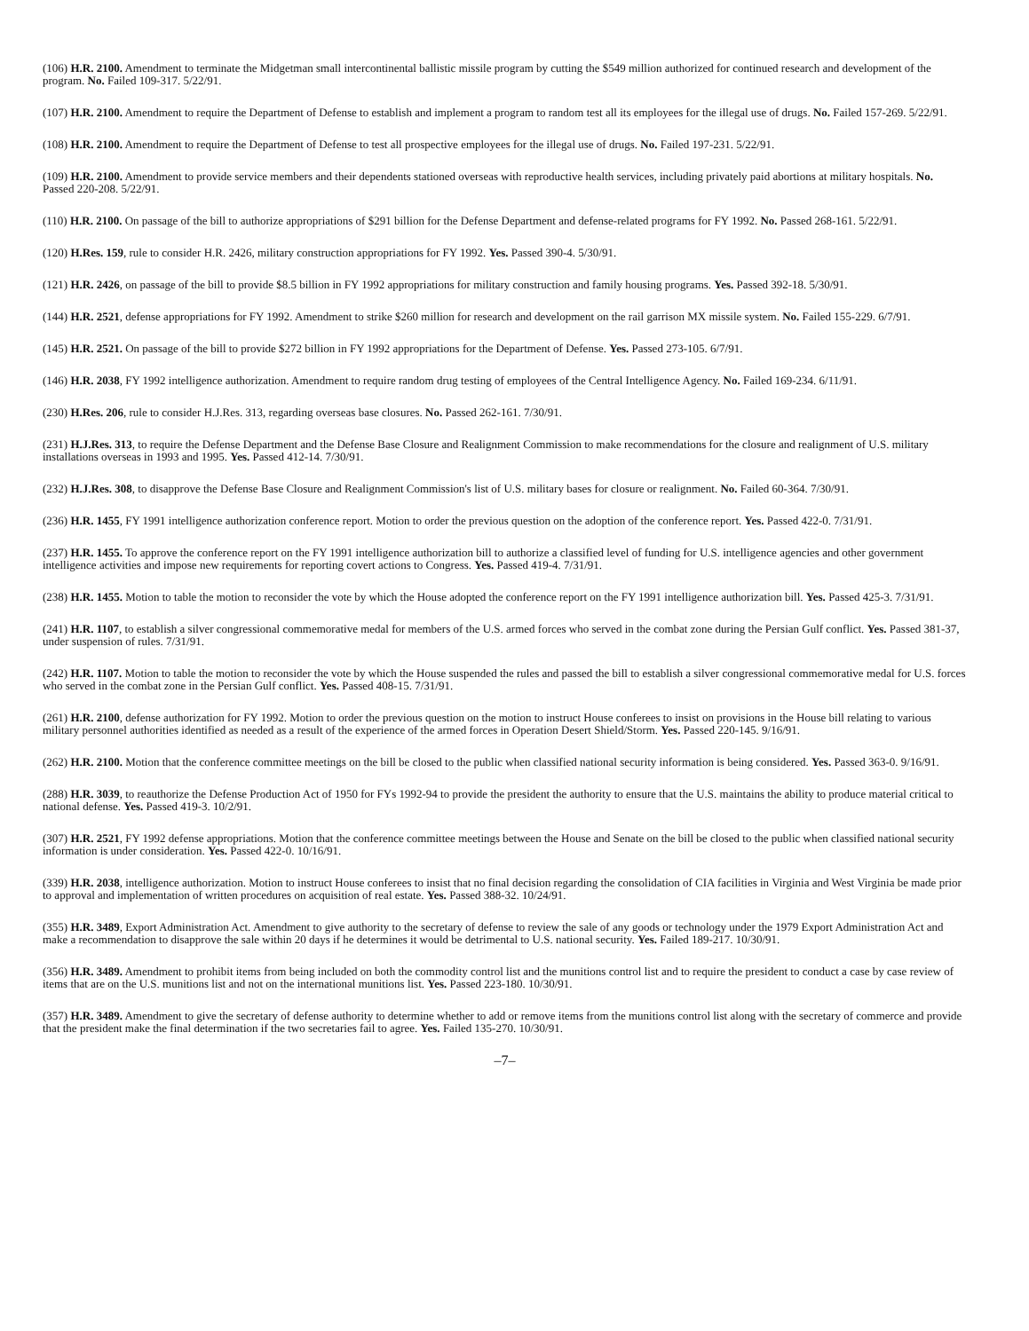(106) H.R. 2100. Amendment to terminate the Midgetman small intercontinental ballistic missile program by cutting the $549 million authorized for continued research and development of the program. No. Failed 109-317. 5/22/91.
(107) H.R. 2100. Amendment to require the Department of Defense to establish and implement a program to random test all its employees for the illegal use of drugs. No. Failed 157-269. 5/22/91.
(108) H.R. 2100. Amendment to require the Department of Defense to test all prospective employees for the illegal use of drugs. No. Failed 197-231. 5/22/91.
(109) H.R. 2100. Amendment to provide service members and their dependents stationed overseas with reproductive health services, including privately paid abortions at military hospitals. No. Passed 220-208. 5/22/91.
(110) H.R. 2100. On passage of the bill to authorize appropriations of $291 billion for the Defense Department and defense-related programs for FY 1992. No. Passed 268-161. 5/22/91.
(120) H.Res. 159, rule to consider H.R. 2426, military construction appropriations for FY 1992. Yes. Passed 390-4. 5/30/91.
(121) H.R. 2426, on passage of the bill to provide $8.5 billion in FY 1992 appropriations for military construction and family housing programs. Yes. Passed 392-18. 5/30/91.
(144) H.R. 2521, defense appropriations for FY 1992. Amendment to strike $260 million for research and development on the rail garrison MX missile system. No. Failed 155-229. 6/7/91.
(145) H.R. 2521. On passage of the bill to provide $272 billion in FY 1992 appropriations for the Department of Defense. Yes. Passed 273-105. 6/7/91.
(146) H.R. 2038, FY 1992 intelligence authorization. Amendment to require random drug testing of employees of the Central Intelligence Agency. No. Failed 169-234. 6/11/91.
(230) H.Res. 206, rule to consider H.J.Res. 313, regarding overseas base closures. No. Passed 262-161. 7/30/91.
(231) H.J.Res. 313, to require the Defense Department and the Defense Base Closure and Realignment Commission to make recommendations for the closure and realignment of U.S. military installations overseas in 1993 and 1995. Yes. Passed 412-14. 7/30/91.
(232) H.J.Res. 308, to disapprove the Defense Base Closure and Realignment Commission's list of U.S. military bases for closure or realignment. No. Failed 60-364. 7/30/91.
(236) H.R. 1455, FY 1991 intelligence authorization conference report. Motion to order the previous question on the adoption of the conference report. Yes. Passed 422-0. 7/31/91.
(237) H.R. 1455. To approve the conference report on the FY 1991 intelligence authorization bill to authorize a classified level of funding for U.S. intelligence agencies and other government intelligence activities and impose new requirements for reporting covert actions to Congress. Yes. Passed 419-4. 7/31/91.
(238) H.R. 1455. Motion to table the motion to reconsider the vote by which the House adopted the conference report on the FY 1991 intelligence authorization bill. Yes. Passed 425-3. 7/31/91.
(241) H.R. 1107, to establish a silver congressional commemorative medal for members of the U.S. armed forces who served in the combat zone during the Persian Gulf conflict. Yes. Passed 381-37, under suspension of rules. 7/31/91.
(242) H.R. 1107. Motion to table the motion to reconsider the vote by which the House suspended the rules and passed the bill to establish a silver congressional commemorative medal for U.S. forces who served in the combat zone in the Persian Gulf conflict. Yes. Passed 408-15. 7/31/91.
(261) H.R. 2100, defense authorization for FY 1992. Motion to order the previous question on the motion to instruct House conferees to insist on provisions in the House bill relating to various military personnel authorities identified as needed as a result of the experience of the armed forces in Operation Desert Shield/Storm. Yes. Passed 220-145. 9/16/91.
(262) H.R. 2100. Motion that the conference committee meetings on the bill be closed to the public when classified national security information is being considered. Yes. Passed 363-0. 9/16/91.
(288) H.R. 3039, to reauthorize the Defense Production Act of 1950 for FYs 1992-94 to provide the president the authority to ensure that the U.S. maintains the ability to produce material critical to national defense. Yes. Passed 419-3. 10/2/91.
(307) H.R. 2521, FY 1992 defense appropriations. Motion that the conference committee meetings between the House and Senate on the bill be closed to the public when classified national security information is under consideration. Yes. Passed 422-0. 10/16/91.
(339) H.R. 2038, intelligence authorization. Motion to instruct House conferees to insist that no final decision regarding the consolidation of CIA facilities in Virginia and West Virginia be made prior to approval and implementation of written procedures on acquisition of real estate. Yes. Passed 388-32. 10/24/91.
(355) H.R. 3489, Export Administration Act. Amendment to give authority to the secretary of defense to review the sale of any goods or technology under the 1979 Export Administration Act and make a recommendation to disapprove the sale within 20 days if he determines it would be detrimental to U.S. national security. Yes. Failed 189-217. 10/30/91.
(356) H.R. 3489. Amendment to prohibit items from being included on both the commodity control list and the munitions control list and to require the president to conduct a case by case review of items that are on the U.S. munitions list and not on the international munitions list. Yes. Passed 223-180. 10/30/91.
(357) H.R. 3489. Amendment to give the secretary of defense authority to determine whether to add or remove items from the munitions control list along with the secretary of commerce and provide that the president make the final determination if the two secretaries fail to agree. Yes. Failed 135-270. 10/30/91.
–7–